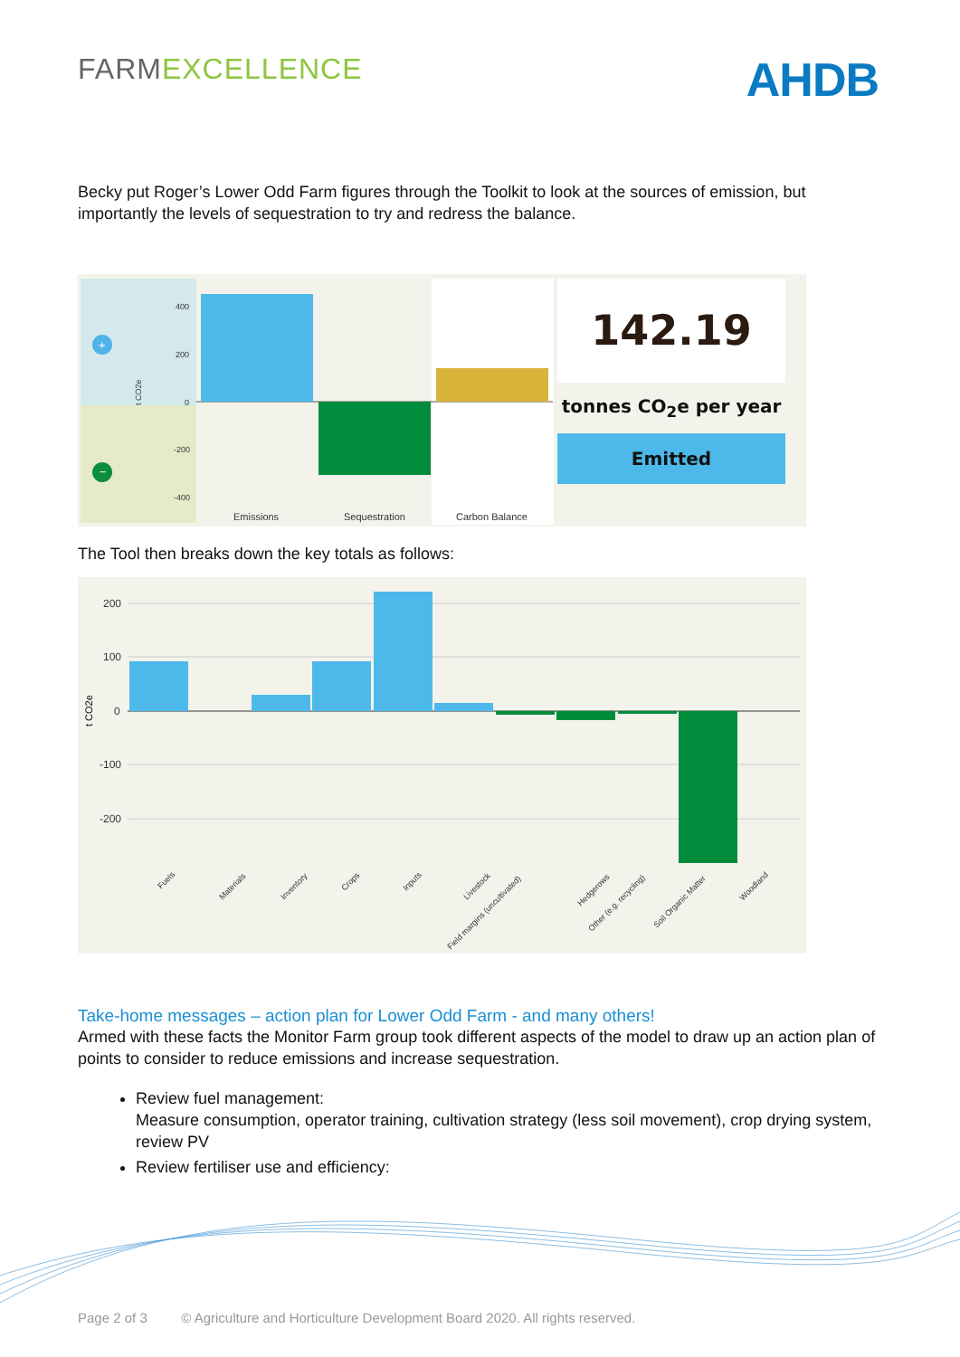FARMEXCELLENCE
AHDB
Becky put Roger’s Lower Odd Farm figures through the Toolkit to look at the sources of emission, but importantly the levels of sequestration to try and redress the balance.
+
−
400
200
0
-200
-400
t CO2e
Emissions
Sequestration
Carbon Balance
142.19
tonnes CO<sub>2</sub>e per year
Emitted
The Tool then breaks down the key totals as follows:
200
100
0
-100
-200
t CO2e
Fuels
Materials
Inventory
Crops
Inputs
Livestock
Field margins (uncultivated)
Hedgerows
Other (e.g. recycling)
Soil Organic Matter
Woodland
Take-home messages – action plan for Lower Odd Farm - and many others!
Armed with these facts the Monitor Farm group took different aspects of the model to draw up an action plan of points to consider to reduce emissions and increase sequestration.
Review fuel management:
Measure consumption, operator training, cultivation strategy (less soil movement), crop drying system, review PV
Review fertiliser use and efficiency:
Page 2 of 3 © Agriculture and Horticulture Development Board 2020. All rights reserved.